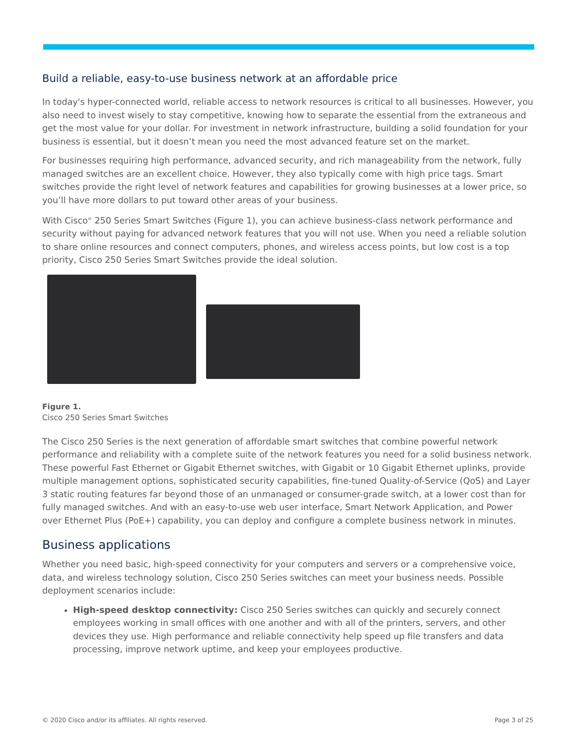Build a reliable, easy-to-use business network at an affordable price
In today's hyper-connected world, reliable access to network resources is critical to all businesses. However, you also need to invest wisely to stay competitive, knowing how to separate the essential from the extraneous and get the most value for your dollar. For investment in network infrastructure, building a solid foundation for your business is essential, but it doesn’t mean you need the most advanced feature set on the market.
For businesses requiring high performance, advanced security, and rich manageability from the network, fully managed switches are an excellent choice. However, they also typically come with high price tags. Smart switches provide the right level of network features and capabilities for growing businesses at a lower price, so you’ll have more dollars to put toward other areas of your business.
With Cisco<sup>®</sup> 250 Series Smart Switches (Figure 1), you can achieve business-class network performance and security without paying for advanced network features that you will not use. When you need a reliable solution to share online resources and connect computers, phones, and wireless access points, but low cost is a top priority, Cisco 250 Series Smart Switches provide the ideal solution.
Figure 1.
Cisco 250 Series Smart Switches
The Cisco 250 Series is the next generation of affordable smart switches that combine powerful network performance and reliability with a complete suite of the network features you need for a solid business network. These powerful Fast Ethernet or Gigabit Ethernet switches, with Gigabit or 10 Gigabit Ethernet uplinks, provide multiple management options, sophisticated security capabilities, fine-tuned Quality-of-Service (QoS) and Layer 3 static routing features far beyond those of an unmanaged or consumer-grade switch, at a lower cost than for fully managed switches. And with an easy-to-use web user interface, Smart Network Application, and Power over Ethernet Plus (PoE+) capability, you can deploy and configure a complete business network in minutes.
Business applications
Whether you need basic, high-speed connectivity for your computers and servers or a comprehensive voice, data, and wireless technology solution, Cisco 250 Series switches can meet your business needs. Possible deployment scenarios include:
High-speed desktop connectivity: Cisco 250 Series switches can quickly and securely connect employees working in small offices with one another and with all of the printers, servers, and other devices they use. High performance and reliable connectivity help speed up file transfers and data processing, improve network uptime, and keep your employees productive.
© 2020 Cisco and/or its affiliates. All rights reserved.
Page 3 of 25